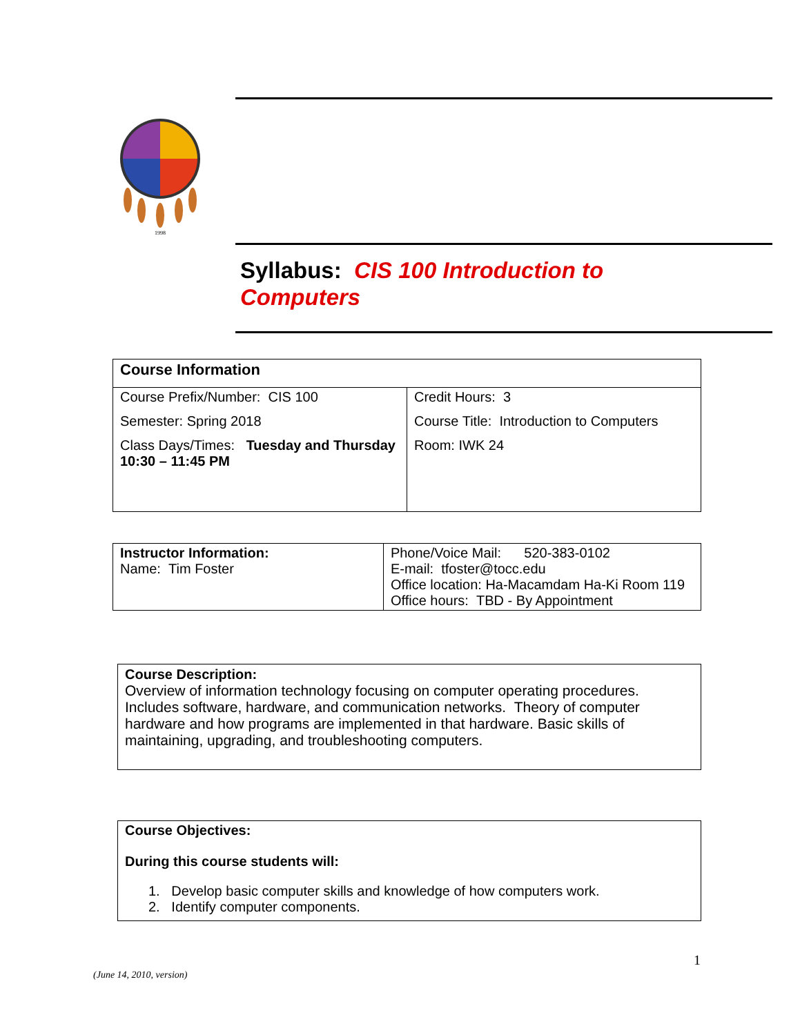1998
Syllabus: CIS 100 Introduction to Computers
| Course Information | |
| Course Prefix/Number: CIS 100 Semester: Spring 2018 Class Days/Times: Tuesday and Thursday 10:30 – 11:45 PM | Credit Hours: 3 Course Title: Introduction to Computers Room: IWK 24 |
| Instructor Information: Name: Tim Foster | Phone/Voice Mail: 520-383-0102 E-mail: tfoster@tocc.edu Office location: Ha-Macamdam Ha-Ki Room 119 Office hours: TBD - By Appointment |
| Course Description: Overview of information technology focusing on computer operating procedures. Includes software, hardware, and communication networks. Theory of computer hardware and how programs are implemented in that hardware. Basic skills of maintaining, upgrading, and troubleshooting computers. |
| Course Objectives: During this course students will: 1. Develop basic computer skills and knowledge of how computers work. 2. Identify computer components. |
1
(June 14, 2010, version)